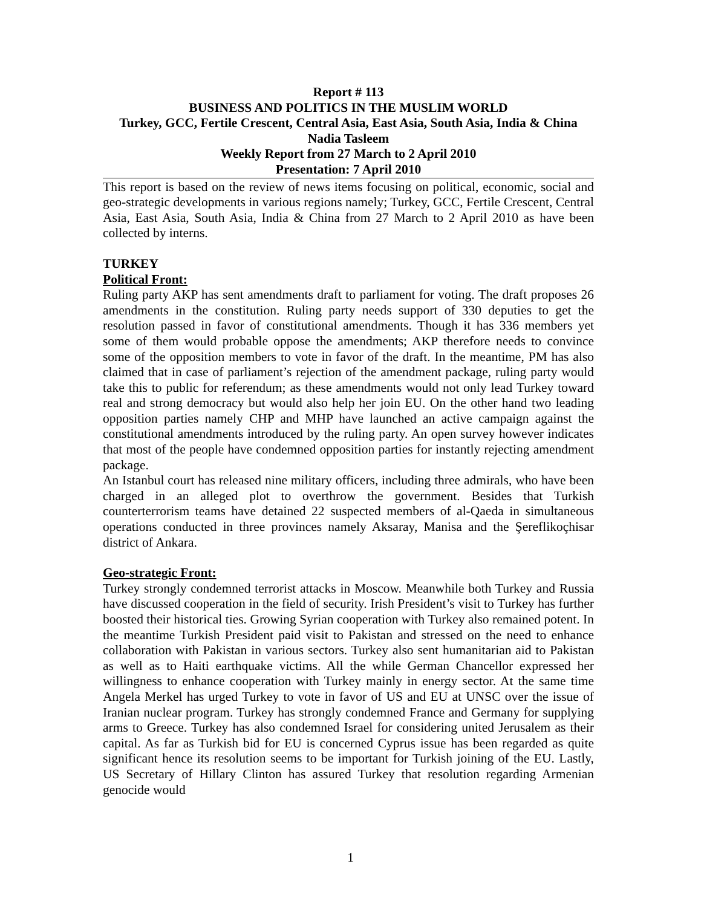Report # 113
BUSINESS AND POLITICS IN THE MUSLIM WORLD
Turkey, GCC, Fertile Crescent, Central Asia, East Asia, South Asia, India & China
Nadia Tasleem
Weekly Report from 27 March to 2 April 2010
Presentation: 7 April 2010
This report is based on the review of news items focusing on political, economic, social and geo-strategic developments in various regions namely; Turkey, GCC, Fertile Crescent, Central Asia, East Asia, South Asia, India & China from 27 March to 2 April 2010 as have been collected by interns.
TURKEY
Political Front:
Ruling party AKP has sent amendments draft to parliament for voting. The draft proposes 26 amendments in the constitution. Ruling party needs support of 330 deputies to get the resolution passed in favor of constitutional amendments. Though it has 336 members yet some of them would probable oppose the amendments; AKP therefore needs to convince some of the opposition members to vote in favor of the draft. In the meantime, PM has also claimed that in case of parliament’s rejection of the amendment package, ruling party would take this to public for referendum; as these amendments would not only lead Turkey toward real and strong democracy but would also help her join EU. On the other hand two leading opposition parties namely CHP and MHP have launched an active campaign against the constitutional amendments introduced by the ruling party. An open survey however indicates that most of the people have condemned opposition parties for instantly rejecting amendment package.
An Istanbul court has released nine military officers, including three admirals, who have been charged in an alleged plot to overthrow the government. Besides that Turkish counterterrorism teams have detained 22 suspected members of al-Qaeda in simultaneous operations conducted in three provinces namely Aksaray, Manisa and the Şereflikoçhisar district of Ankara.
Geo-strategic Front:
Turkey strongly condemned terrorist attacks in Moscow. Meanwhile both Turkey and Russia have discussed cooperation in the field of security. Irish President’s visit to Turkey has further boosted their historical ties. Growing Syrian cooperation with Turkey also remained potent. In the meantime Turkish President paid visit to Pakistan and stressed on the need to enhance collaboration with Pakistan in various sectors. Turkey also sent humanitarian aid to Pakistan as well as to Haiti earthquake victims. All the while German Chancellor expressed her willingness to enhance cooperation with Turkey mainly in energy sector. At the same time Angela Merkel has urged Turkey to vote in favor of US and EU at UNSC over the issue of Iranian nuclear program. Turkey has strongly condemned France and Germany for supplying arms to Greece. Turkey has also condemned Israel for considering united Jerusalem as their capital. As far as Turkish bid for EU is concerned Cyprus issue has been regarded as quite significant hence its resolution seems to be important for Turkish joining of the EU. Lastly, US Secretary of Hillary Clinton has assured Turkey that resolution regarding Armenian genocide would
1